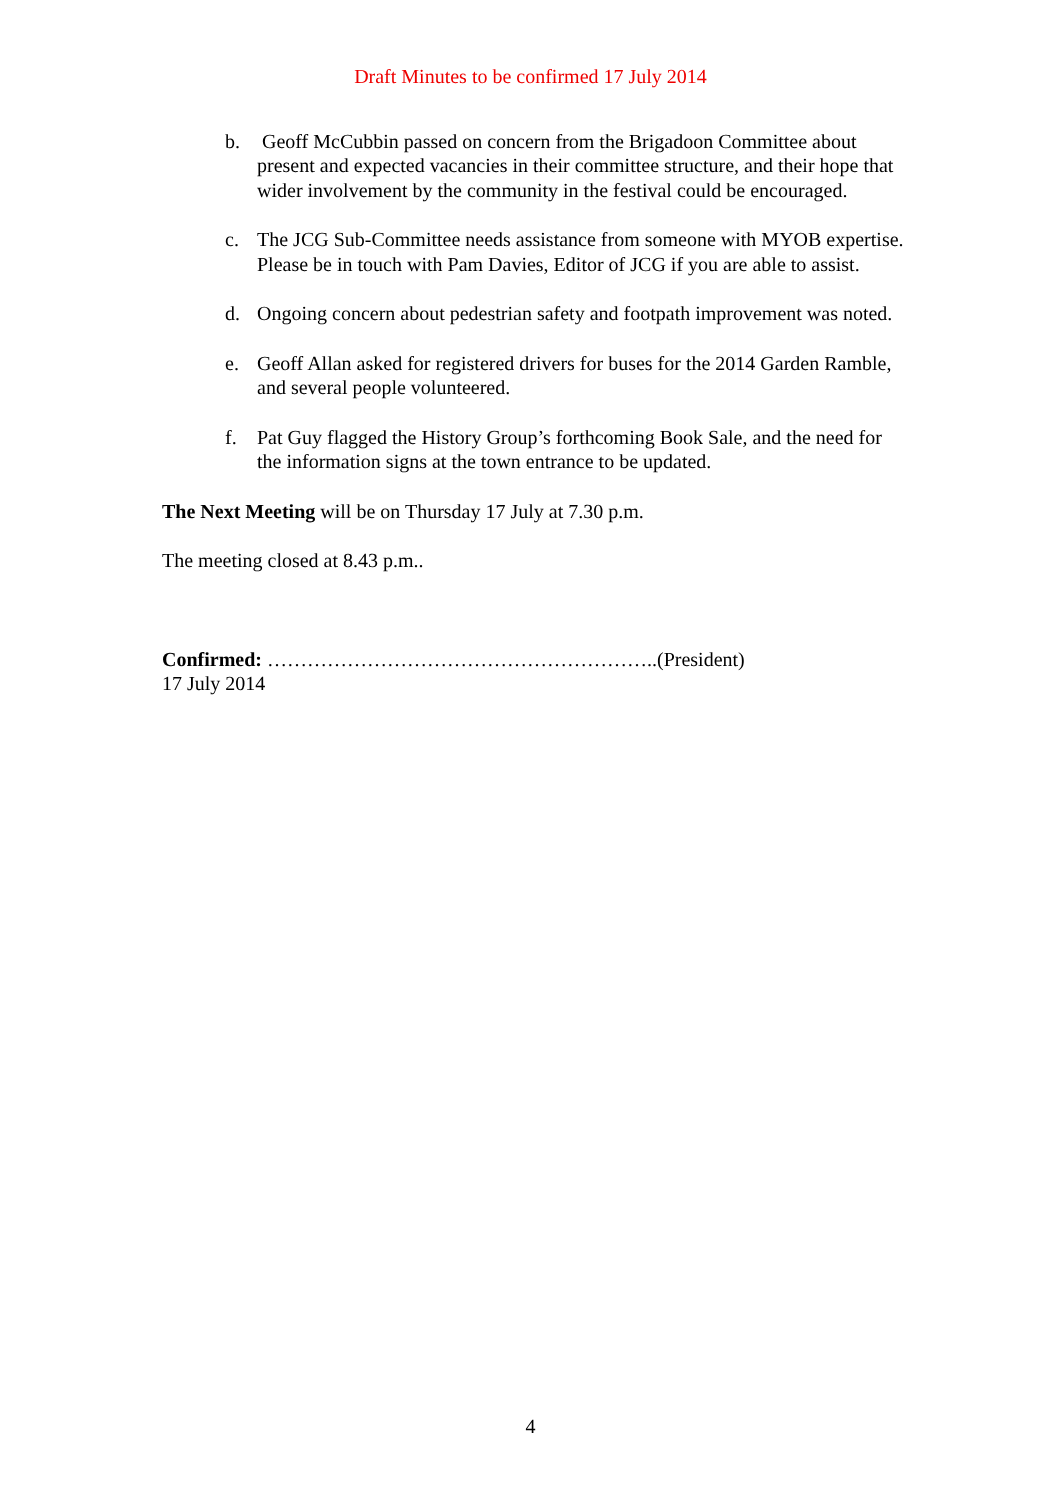Draft Minutes to be confirmed 17 July 2014
b. Geoff McCubbin passed on concern from the Brigadoon Committee about present and expected vacancies in their committee structure, and their hope that wider involvement by the community in the festival could be encouraged.
c. The JCG Sub-Committee needs assistance from someone with MYOB expertise. Please be in touch with Pam Davies, Editor of JCG if you are able to assist.
d. Ongoing concern about pedestrian safety and footpath improvement was noted.
e. Geoff Allan asked for registered drivers for buses for the 2014 Garden Ramble, and several people volunteered.
f. Pat Guy flagged the History Group’s forthcoming Book Sale, and the need for the information signs at the town entrance to be updated.
The Next Meeting will be on Thursday 17 July at 7.30 p.m.
The meeting closed at 8.43 p.m..
Confirmed: …………………………………………………..(President)
17 July 2014
4